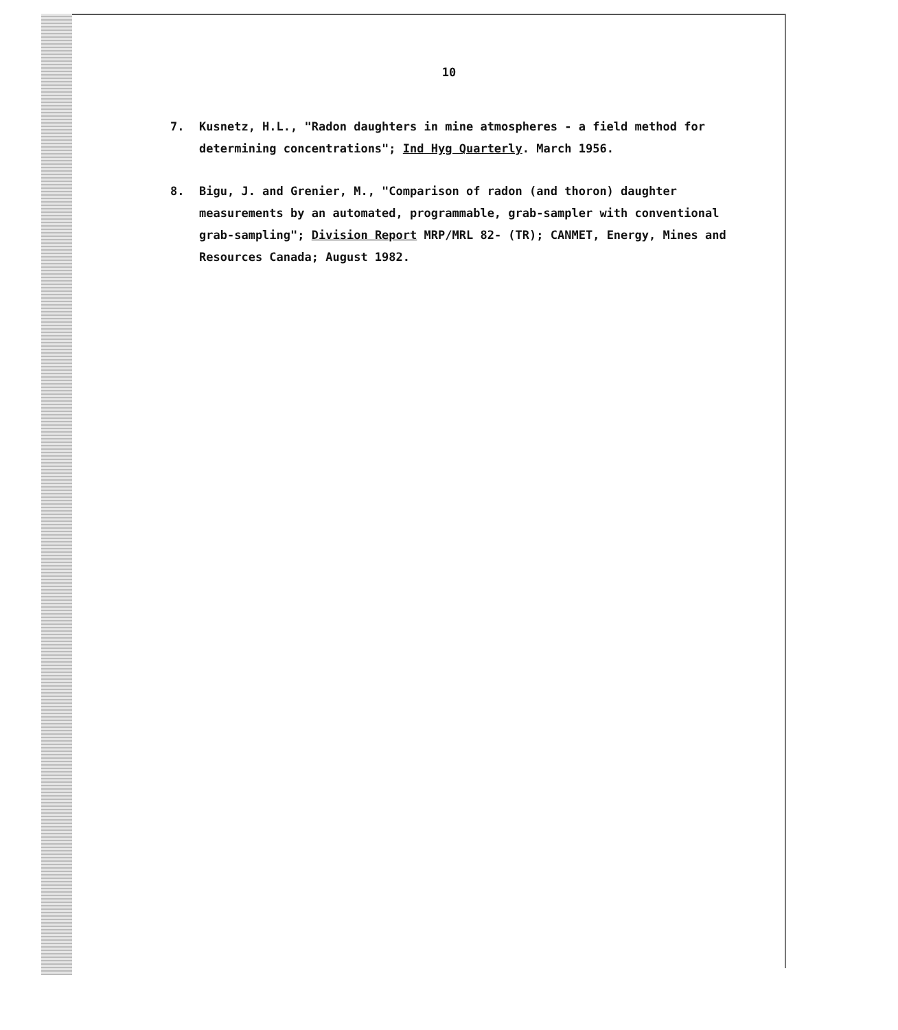10
7. Kusnetz, H.L., "Radon daughters in mine atmospheres - a field method for determining concentrations"; Ind Hyg Quarterly. March 1956.
8. Bigu, J. and Grenier, M., "Comparison of radon (and thoron) daughter measurements by an automated, programmable, grab-sampler with conventional grab-sampling"; Division Report MRP/MRL 82- (TR); CANMET, Energy, Mines and Resources Canada; August 1982.